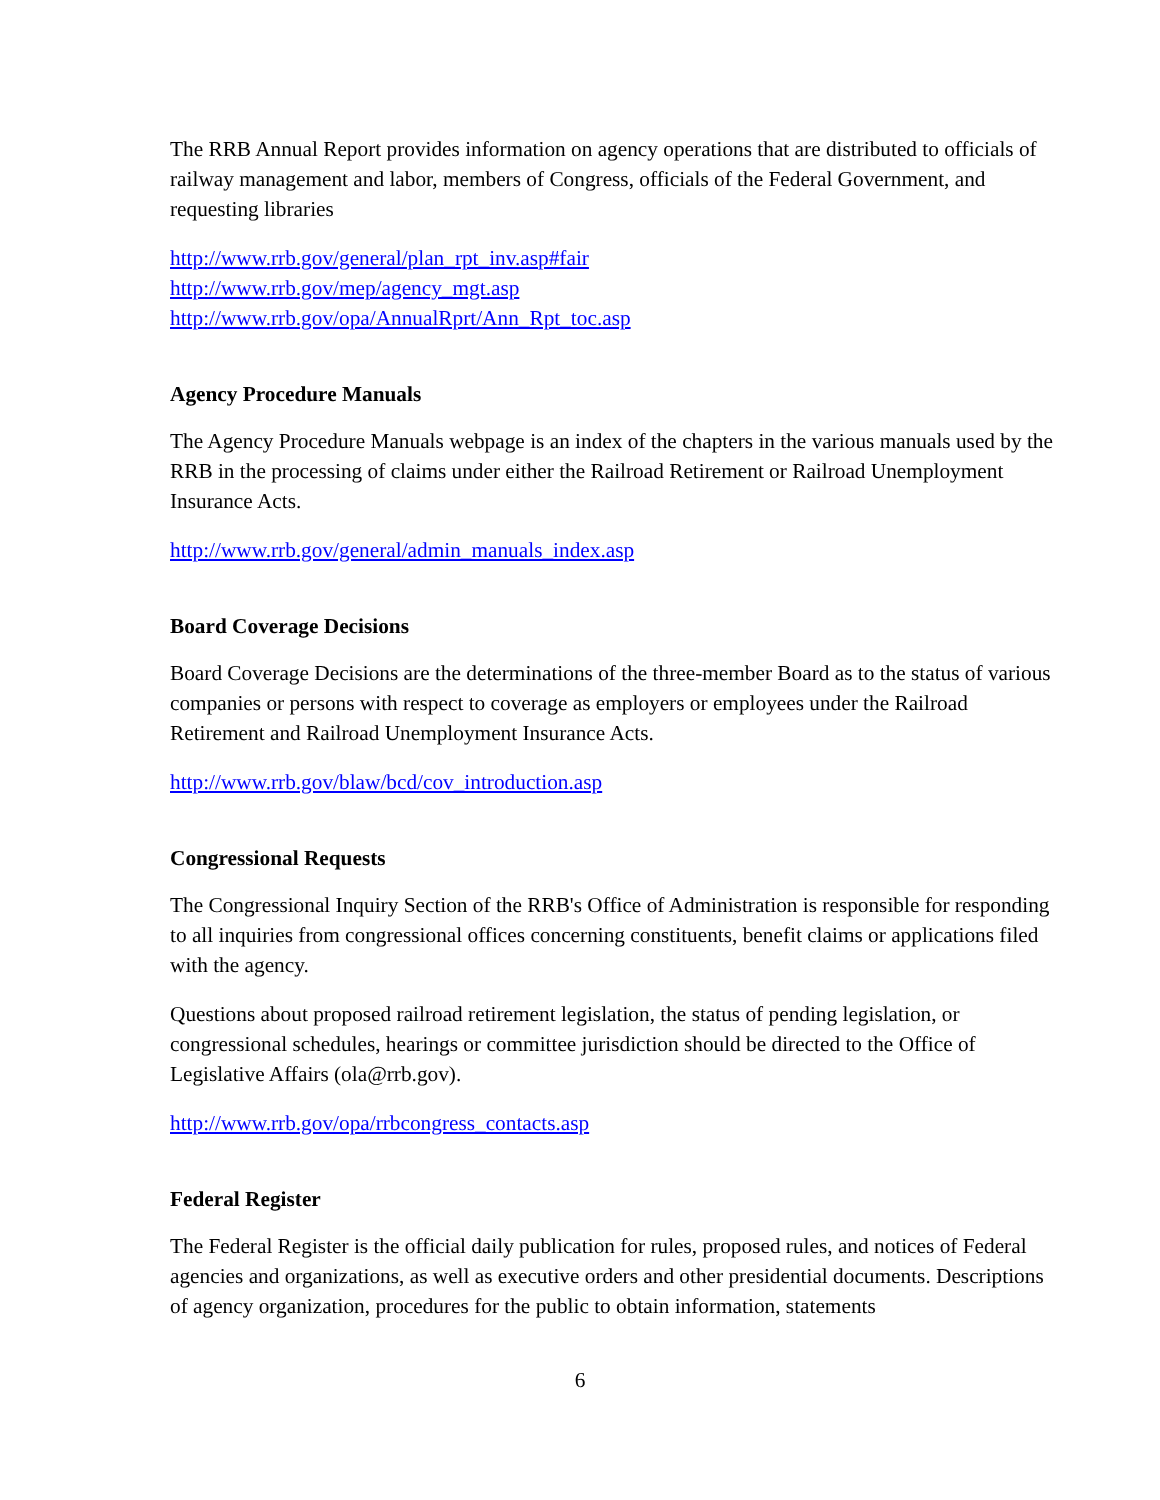The RRB Annual Report provides information on agency operations that are distributed to officials of railway management and labor, members of Congress, officials of the Federal Government, and requesting libraries
http://www.rrb.gov/general/plan_rpt_inv.asp#fair
http://www.rrb.gov/mep/agency_mgt.asp
http://www.rrb.gov/opa/AnnualRprt/Ann_Rpt_toc.asp
Agency Procedure Manuals
The Agency Procedure Manuals webpage is an index of the chapters in the various manuals used by the RRB in the processing of claims under either the Railroad Retirement or Railroad Unemployment Insurance Acts.
http://www.rrb.gov/general/admin_manuals_index.asp
Board Coverage Decisions
Board Coverage Decisions are the determinations of the three-member Board as to the status of various companies or persons with respect to coverage as employers or employees under the Railroad Retirement and Railroad Unemployment Insurance Acts.
http://www.rrb.gov/blaw/bcd/cov_introduction.asp
Congressional Requests
The Congressional Inquiry Section of the RRB's Office of Administration is responsible for responding to all inquiries from congressional offices concerning constituents, benefit claims or applications filed with the agency.
Questions about proposed railroad retirement legislation, the status of pending legislation, or congressional schedules, hearings or committee jurisdiction should be directed to the Office of Legislative Affairs (ola@rrb.gov).
http://www.rrb.gov/opa/rrbcongress_contacts.asp
Federal Register
The Federal Register is the official daily publication for rules, proposed rules, and notices of Federal agencies and organizations, as well as executive orders and other presidential documents. Descriptions of agency organization, procedures for the public to obtain information, statements
6